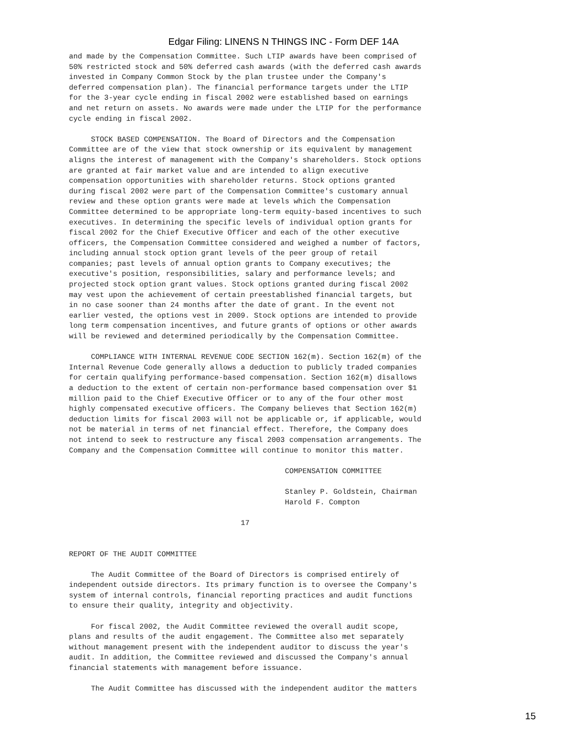Edgar Filing: LINENS N THINGS INC - Form DEF 14A
and made by the Compensation Committee. Such LTIP awards have been comprised of
50% restricted stock and 50% deferred cash awards (with the deferred cash awards
invested in Company Common Stock by the plan trustee under the Company's
deferred compensation plan). The financial performance targets under the LTIP
for the 3-year cycle ending in fiscal 2002 were established based on earnings
and net return on assets. No awards were made under the LTIP for the performance
cycle ending in fiscal 2002.

     STOCK BASED COMPENSATION. The Board of Directors and the Compensation
Committee are of the view that stock ownership or its equivalent by management
aligns the interest of management with the Company's shareholders. Stock options
are granted at fair market value and are intended to align executive
compensation opportunities with shareholder returns. Stock options granted
during fiscal 2002 were part of the Compensation Committee's customary annual
review and these option grants were made at levels which the Compensation
Committee determined to be appropriate long-term equity-based incentives to such
executives. In determining the specific levels of individual option grants for
fiscal 2002 for the Chief Executive Officer and each of the other executive
officers, the Compensation Committee considered and weighed a number of factors,
including annual stock option grant levels of the peer group of retail
companies; past levels of annual option grants to Company executives; the
executive's position, responsibilities, salary and performance levels; and
projected stock option grant values. Stock options granted during fiscal 2002
may vest upon the achievement of certain preestablished financial targets, but
in no case sooner than 24 months after the date of grant. In the event not
earlier vested, the options vest in 2009. Stock options are intended to provide
long term compensation incentives, and future grants of options or other awards
will be reviewed and determined periodically by the Compensation Committee.

     COMPLIANCE WITH INTERNAL REVENUE CODE SECTION 162(m). Section 162(m) of the
Internal Revenue Code generally allows a deduction to publicly traded companies
for certain qualifying performance-based compensation. Section 162(m) disallows
a deduction to the extent of certain non-performance based compensation over $1
million paid to the Chief Executive Officer or to any of the four other most
highly compensated executive officers. The Company believes that Section 162(m)
deduction limits for fiscal 2003 will not be applicable or, if applicable, would
not be material in terms of net financial effect. Therefore, the Company does
not intend to seek to restructure any fiscal 2003 compensation arrangements. The
Company and the Compensation Committee will continue to monitor this matter.

                                                 COMPENSATION COMMITTEE

                                                 Stanley P. Goldstein, Chairman
                                                 Harold F. Compton

                                       17


REPORT OF THE AUDIT COMMITTEE

     The Audit Committee of the Board of Directors is comprised entirely of
independent outside directors. Its primary function is to oversee the Company's
system of internal controls, financial reporting practices and audit functions
to ensure their quality, integrity and objectivity.

     For fiscal 2002, the Audit Committee reviewed the overall audit scope,
plans and results of the audit engagement. The Committee also met separately
without management present with the independent auditor to discuss the year's
audit. In addition, the Committee reviewed and discussed the Company's annual
financial statements with management before issuance.

     The Audit Committee has discussed with the independent auditor the matters
15